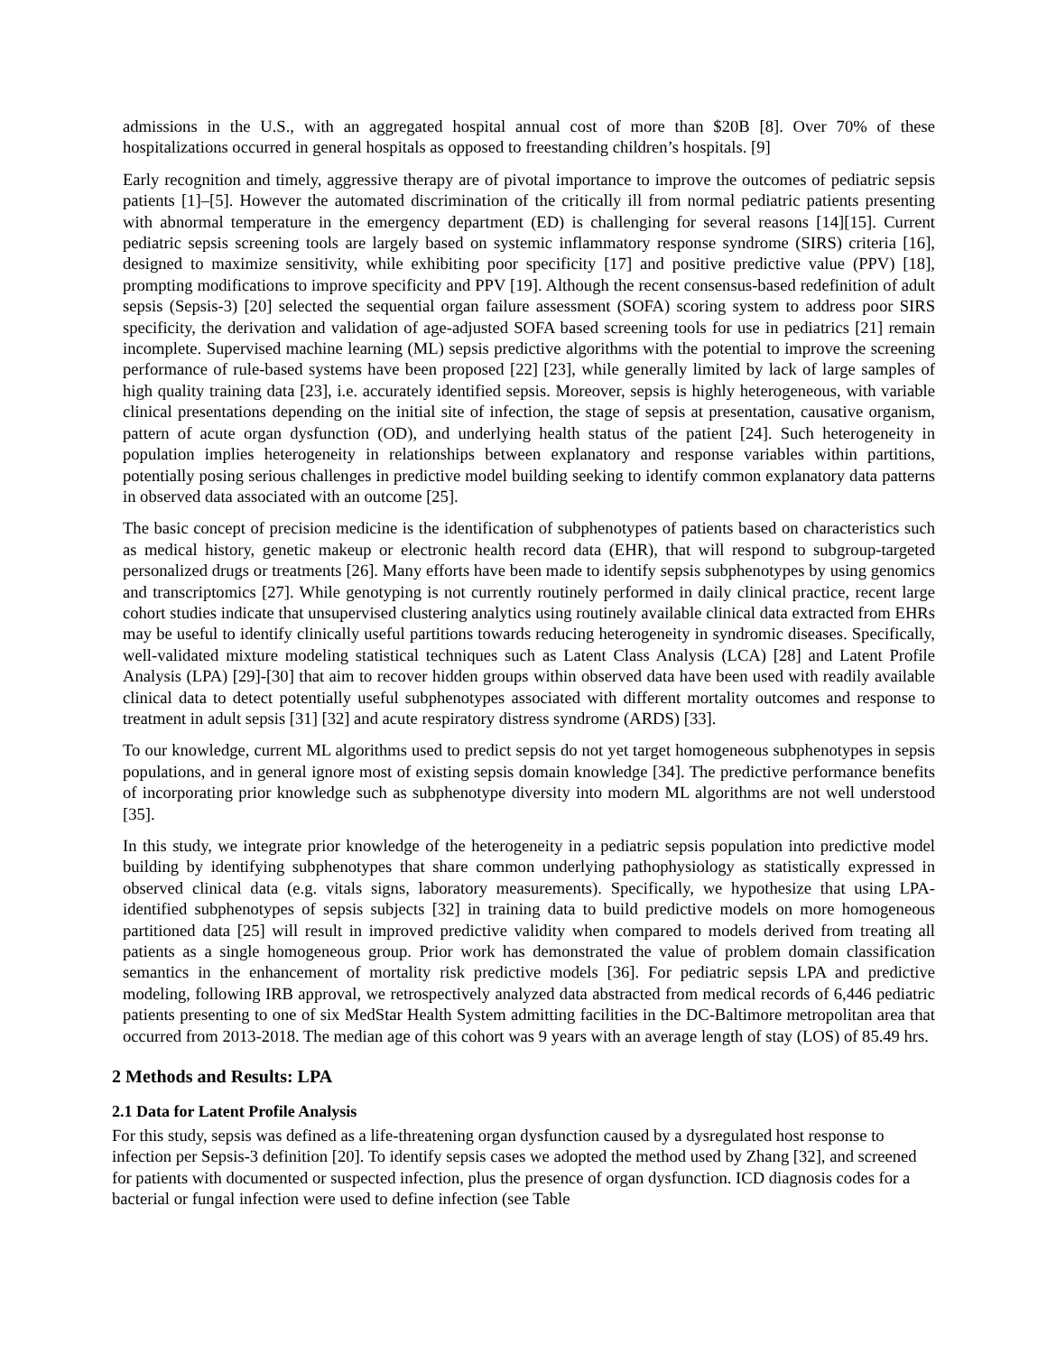admissions in the U.S., with an aggregated hospital annual cost of more than $20B [8]. Over 70% of these hospitalizations occurred in general hospitals as opposed to freestanding children’s hospitals. [9]
Early recognition and timely, aggressive therapy are of pivotal importance to improve the outcomes of pediatric sepsis patients [1]–[5]. However the automated discrimination of the critically ill from normal pediatric patients presenting with abnormal temperature in the emergency department (ED) is challenging for several reasons [14][15]. Current pediatric sepsis screening tools are largely based on systemic inflammatory response syndrome (SIRS) criteria [16], designed to maximize sensitivity, while exhibiting poor specificity [17] and positive predictive value (PPV) [18], prompting modifications to improve specificity and PPV [19]. Although the recent consensus-based redefinition of adult sepsis (Sepsis-3) [20] selected the sequential organ failure assessment (SOFA) scoring system to address poor SIRS specificity, the derivation and validation of age-adjusted SOFA based screening tools for use in pediatrics [21] remain incomplete. Supervised machine learning (ML) sepsis predictive algorithms with the potential to improve the screening performance of rule-based systems have been proposed [22] [23], while generally limited by lack of large samples of high quality training data [23], i.e. accurately identified sepsis. Moreover, sepsis is highly heterogeneous, with variable clinical presentations depending on the initial site of infection, the stage of sepsis at presentation, causative organism, pattern of acute organ dysfunction (OD), and underlying health status of the patient [24]. Such heterogeneity in population implies heterogeneity in relationships between explanatory and response variables within partitions, potentially posing serious challenges in predictive model building seeking to identify common explanatory data patterns in observed data associated with an outcome [25].
The basic concept of precision medicine is the identification of subphenotypes of patients based on characteristics such as medical history, genetic makeup or electronic health record data (EHR), that will respond to subgroup-targeted personalized drugs or treatments [26]. Many efforts have been made to identify sepsis subphenotypes by using genomics and transcriptomics [27]. While genotyping is not currently routinely performed in daily clinical practice, recent large cohort studies indicate that unsupervised clustering analytics using routinely available clinical data extracted from EHRs may be useful to identify clinically useful partitions towards reducing heterogeneity in syndromic diseases. Specifically, well-validated mixture modeling statistical techniques such as Latent Class Analysis (LCA) [28] and Latent Profile Analysis (LPA) [29]-[30] that aim to recover hidden groups within observed data have been used with readily available clinical data to detect potentially useful subphenotypes associated with different mortality outcomes and response to treatment in adult sepsis [31] [32] and acute respiratory distress syndrome (ARDS) [33].
To our knowledge, current ML algorithms used to predict sepsis do not yet target homogeneous subphenotypes in sepsis populations, and in general ignore most of existing sepsis domain knowledge [34]. The predictive performance benefits of incorporating prior knowledge such as subphenotype diversity into modern ML algorithms are not well understood [35].
In this study, we integrate prior knowledge of the heterogeneity in a pediatric sepsis population into predictive model building by identifying subphenotypes that share common underlying pathophysiology as statistically expressed in observed clinical data (e.g. vitals signs, laboratory measurements). Specifically, we hypothesize that using LPA-identified subphenotypes of sepsis subjects [32] in training data to build predictive models on more homogeneous partitioned data [25] will result in improved predictive validity when compared to models derived from treating all patients as a single homogeneous group. Prior work has demonstrated the value of problem domain classification semantics in the enhancement of mortality risk predictive models [36]. For pediatric sepsis LPA and predictive modeling, following IRB approval, we retrospectively analyzed data abstracted from medical records of 6,446 pediatric patients presenting to one of six MedStar Health System admitting facilities in the DC-Baltimore metropolitan area that occurred from 2013-2018. The median age of this cohort was 9 years with an average length of stay (LOS) of 85.49 hrs.
2 Methods and Results: LPA
2.1 Data for Latent Profile Analysis
For this study, sepsis was defined as a life-threatening organ dysfunction caused by a dysregulated host response to infection per Sepsis-3 definition [20]. To identify sepsis cases we adopted the method used by Zhang [32], and screened for patients with documented or suspected infection, plus the presence of organ dysfunction. ICD diagnosis codes for a bacterial or fungal infection were used to define infection (see Table